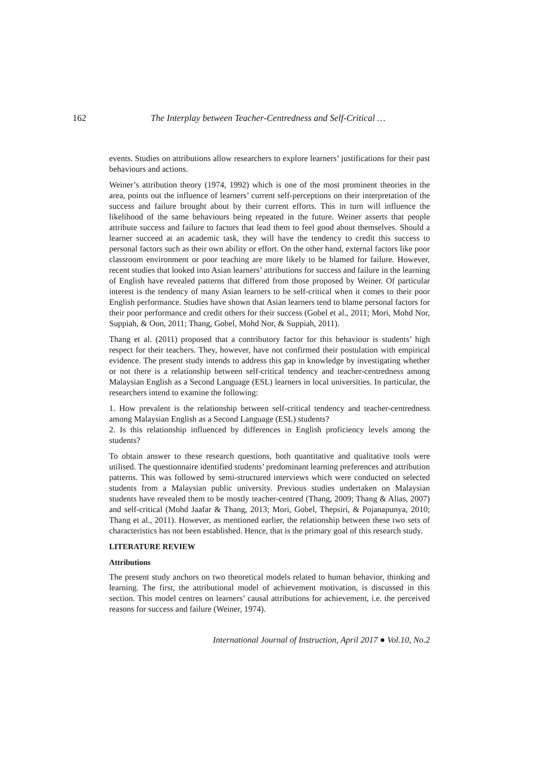162 The Interplay between Teacher-Centredness and Self-Critical …
events. Studies on attributions allow researchers to explore learners’ justifications for their past behaviours and actions.
Weiner’s attribution theory (1974, 1992) which is one of the most prominent theories in the area, points out the influence of learners’ current self-perceptions on their interpretation of the success and failure brought about by their current efforts. This in turn will influence the likelihood of the same behaviours being repeated in the future. Weiner asserts that people attribute success and failure to factors that lead them to feel good about themselves. Should a learner succeed at an academic task, they will have the tendency to credit this success to personal factors such as their own ability or effort. On the other hand, external factors like poor classroom environment or poor teaching are more likely to be blamed for failure. However, recent studies that looked into Asian learners’ attributions for success and failure in the learning of English have revealed patterns that differed from those proposed by Weiner. Of particular interest is the tendency of many Asian learners to be self-critical when it comes to their poor English performance. Studies have shown that Asian learners tend to blame personal factors for their poor performance and credit others for their success (Gobel et al., 2011; Mori, Mohd Nor, Suppiah, & Oon, 2011; Thang, Gobel, Mohd Nor, & Suppiah, 2011).
Thang et al. (2011) proposed that a contributory factor for this behaviour is students’ high respect for their teachers. They, however, have not confirmed their postulation with empirical evidence. The present study intends to address this gap in knowledge by investigating whether or not there is a relationship between self-critical tendency and teacher-centredness among Malaysian English as a Second Language (ESL) learners in local universities. In particular, the researchers intend to examine the following:
1. How prevalent is the relationship between self-critical tendency and teacher-centredness among Malaysian English as a Second Language (ESL) students?
2. Is this relationship influenced by differences in English proficiency levels among the students?
To obtain answer to these research questions, both quantitative and qualitative tools were utilised. The questionnaire identified students’ predominant learning preferences and attribution patterns. This was followed by semi-structured interviews which were conducted on selected students from a Malaysian public university. Previous studies undertaken on Malaysian students have revealed them to be mostly teacher-centred (Thang, 2009; Thang & Alias, 2007) and self-critical (Mohd Jaafar & Thang, 2013; Mori, Gobel, Thepsiri, & Pojanapunya, 2010; Thang et al., 2011). However, as mentioned earlier, the relationship between these two sets of characteristics has not been established. Hence, that is the primary goal of this research study.
LITERATURE REVIEW
Attributions
The present study anchors on two theoretical models related to human behavior, thinking and learning. The first, the attributional model of achievement motivation, is discussed in this section. This model centres on learners’ causal attributions for achievement, i.e. the perceived reasons for success and failure (Weiner, 1974).
International Journal of Instruction, April 2017 ● Vol.10, No.2